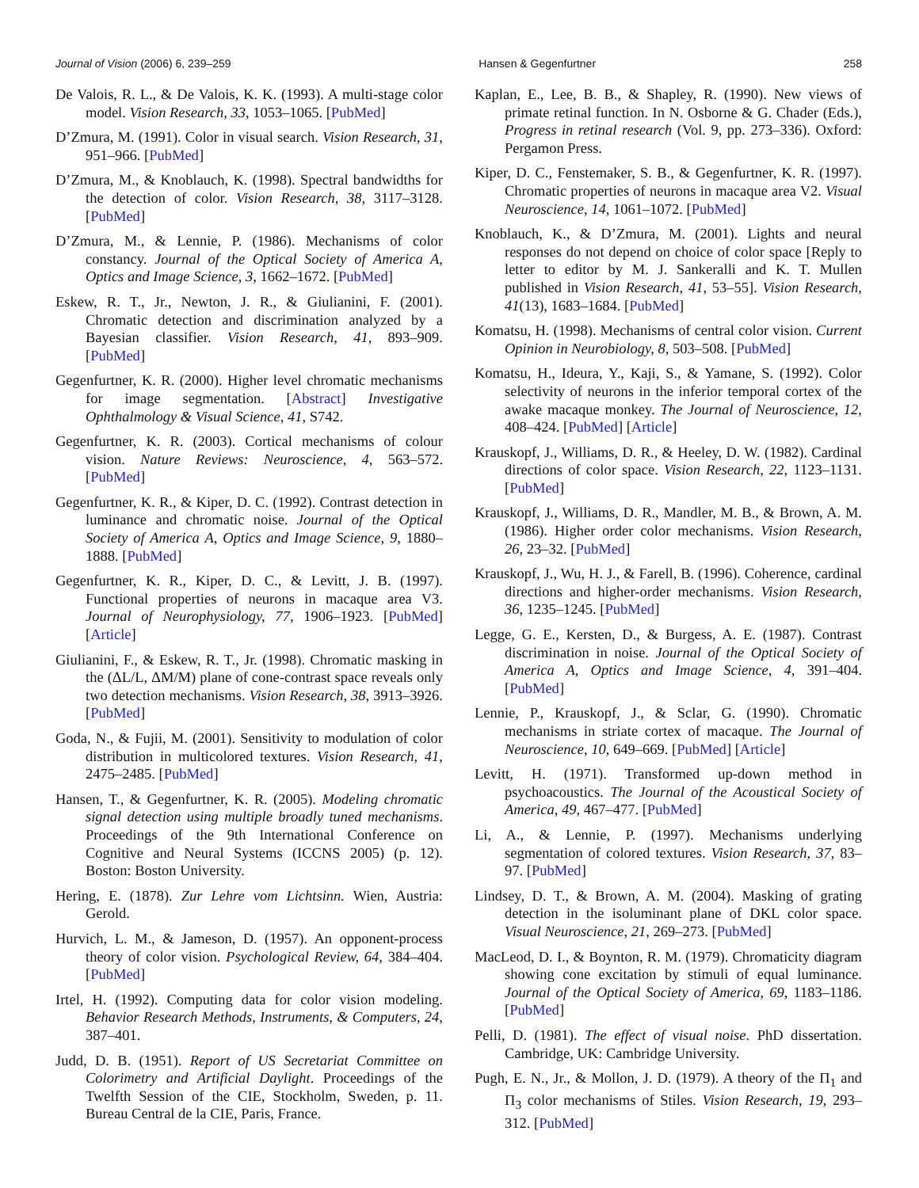Journal of Vision (2006) 6, 239–259 Hansen & Gegenfurtner 258
De Valois, R. L., & De Valois, K. K. (1993). A multi-stage color model. Vision Research, 33, 1053–1065. [PubMed]
D’Zmura, M. (1991). Color in visual search. Vision Research, 31, 951–966. [PubMed]
D’Zmura, M., & Knoblauch, K. (1998). Spectral bandwidths for the detection of color. Vision Research, 38, 3117–3128. [PubMed]
D’Zmura, M., & Lennie, P. (1986). Mechanisms of color constancy. Journal of the Optical Society of America A, Optics and Image Science, 3, 1662–1672. [PubMed]
Eskew, R. T., Jr., Newton, J. R., & Giulianini, F. (2001). Chromatic detection and discrimination analyzed by a Bayesian classifier. Vision Research, 41, 893–909. [PubMed]
Gegenfurtner, K. R. (2000). Higher level chromatic mechanisms for image segmentation. [Abstract] Investigative Ophthalmology & Visual Science, 41, S742.
Gegenfurtner, K. R. (2003). Cortical mechanisms of colour vision. Nature Reviews: Neuroscience, 4, 563–572. [PubMed]
Gegenfurtner, K. R., & Kiper, D. C. (1992). Contrast detection in luminance and chromatic noise. Journal of the Optical Society of America A, Optics and Image Science, 9, 1880–1888. [PubMed]
Gegenfurtner, K. R., Kiper, D. C., & Levitt, J. B. (1997). Functional properties of neurons in macaque area V3. Journal of Neurophysiology, 77, 1906–1923. [PubMed] [Article]
Giulianini, F., & Eskew, R. T., Jr. (1998). Chromatic masking in the (ΔL/L, ΔM/M) plane of cone-contrast space reveals only two detection mechanisms. Vision Research, 38, 3913–3926. [PubMed]
Goda, N., & Fujii, M. (2001). Sensitivity to modulation of color distribution in multicolored textures. Vision Research, 41, 2475–2485. [PubMed]
Hansen, T., & Gegenfurtner, K. R. (2005). Modeling chromatic signal detection using multiple broadly tuned mechanisms. Proceedings of the 9th International Conference on Cognitive and Neural Systems (ICCNS 2005) (p. 12). Boston: Boston University.
Hering, E. (1878). Zur Lehre vom Lichtsinn. Wien, Austria: Gerold.
Hurvich, L. M., & Jameson, D. (1957). An opponent-process theory of color vision. Psychological Review, 64, 384–404. [PubMed]
Irtel, H. (1992). Computing data for color vision modeling. Behavior Research Methods, Instruments, & Computers, 24, 387–401.
Judd, D. B. (1951). Report of US Secretariat Committee on Colorimetry and Artificial Daylight. Proceedings of the Twelfth Session of the CIE, Stockholm, Sweden, p. 11. Bureau Central de la CIE, Paris, France.
Kaplan, E., Lee, B. B., & Shapley, R. (1990). New views of primate retinal function. In N. Osborne & G. Chader (Eds.), Progress in retinal research (Vol. 9, pp. 273–336). Oxford: Pergamon Press.
Kiper, D. C., Fenstemaker, S. B., & Gegenfurtner, K. R. (1997). Chromatic properties of neurons in macaque area V2. Visual Neuroscience, 14, 1061–1072. [PubMed]
Knoblauch, K., & D’Zmura, M. (2001). Lights and neural responses do not depend on choice of color space [Reply to letter to editor by M. J. Sankeralli and K. T. Mullen published in Vision Research, 41, 53–55]. Vision Research, 41(13), 1683–1684. [PubMed]
Komatsu, H. (1998). Mechanisms of central color vision. Current Opinion in Neurobiology, 8, 503–508. [PubMed]
Komatsu, H., Ideura, Y., Kaji, S., & Yamane, S. (1992). Color selectivity of neurons in the inferior temporal cortex of the awake macaque monkey. The Journal of Neuroscience, 12, 408–424. [PubMed] [Article]
Krauskopf, J., Williams, D. R., & Heeley, D. W. (1982). Cardinal directions of color space. Vision Research, 22, 1123–1131. [PubMed]
Krauskopf, J., Williams, D. R., Mandler, M. B., & Brown, A. M. (1986). Higher order color mechanisms. Vision Research, 26, 23–32. [PubMed]
Krauskopf, J., Wu, H. J., & Farell, B. (1996). Coherence, cardinal directions and higher-order mechanisms. Vision Research, 36, 1235–1245. [PubMed]
Legge, G. E., Kersten, D., & Burgess, A. E. (1987). Contrast discrimination in noise. Journal of the Optical Society of America A, Optics and Image Science, 4, 391–404. [PubMed]
Lennie, P., Krauskopf, J., & Sclar, G. (1990). Chromatic mechanisms in striate cortex of macaque. The Journal of Neuroscience, 10, 649–669. [PubMed] [Article]
Levitt, H. (1971). Transformed up-down method in psychoacoustics. The Journal of the Acoustical Society of America, 49, 467–477. [PubMed]
Li, A., & Lennie, P. (1997). Mechanisms underlying segmentation of colored textures. Vision Research, 37, 83–97. [PubMed]
Lindsey, D. T., & Brown, A. M. (2004). Masking of grating detection in the isoluminant plane of DKL color space. Visual Neuroscience, 21, 269–273. [PubMed]
MacLeod, D. I., & Boynton, R. M. (1979). Chromaticity diagram showing cone excitation by stimuli of equal luminance. Journal of the Optical Society of America, 69, 1183–1186. [PubMed]
Pelli, D. (1981). The effect of visual noise. PhD dissertation. Cambridge, UK: Cambridge University.
Pugh, E. N., Jr., & Mollon, J. D. (1979). A theory of the Π<sub>1</sub> and Π<sub>3</sub> color mechanisms of Stiles. Vision Research, 19, 293–312. [PubMed]